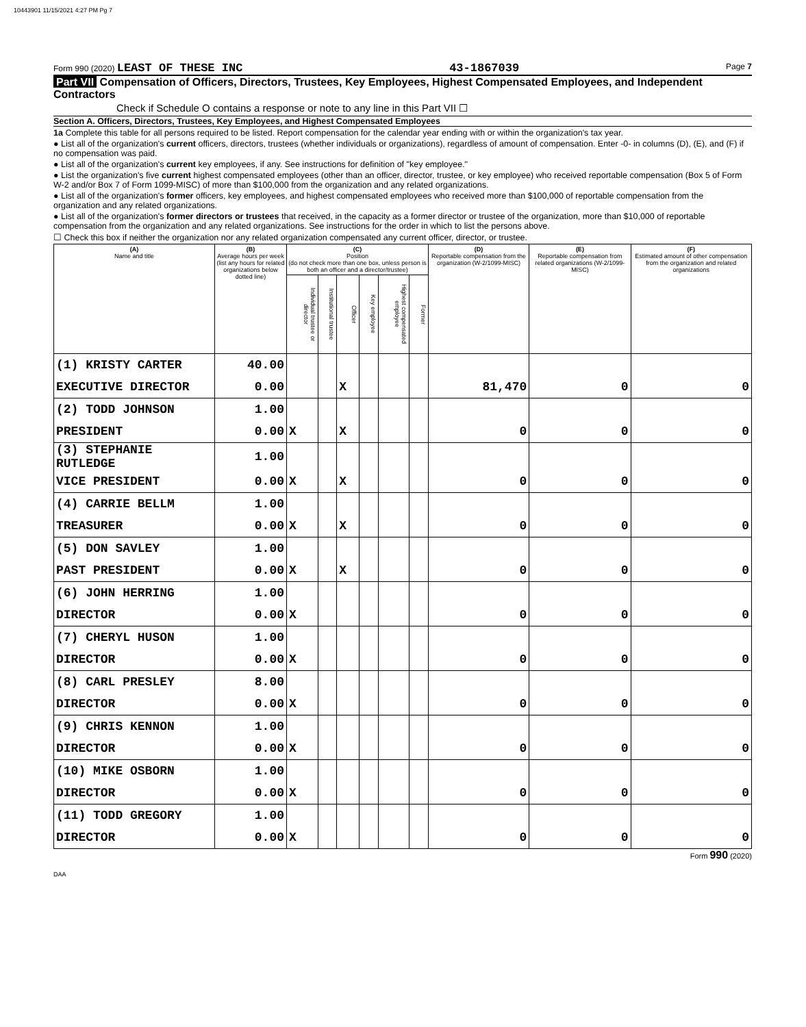10443901 11/15/2021 4:27 PM Pg 7
Form 990 (2020) LEAST OF THESE INC 43-1867039 Page 7
Part VII Compensation of Officers, Directors, Trustees, Key Employees, Highest Compensated Employees, and Independent Contractors
Check if Schedule O contains a response or note to any line in this Part VII ☐
Section A. Officers, Directors, Trustees, Key Employees, and Highest Compensated Employees
1a Complete this table for all persons required to be listed. Report compensation for the calendar year ending with or within the organization's tax year.
● List all of the organization's current officers, directors, trustees (whether individuals or organizations), regardless of amount of compensation. Enter -0- in columns (D), (E), and (F) if no compensation was paid.
● List all of the organization's current key employees, if any. See instructions for definition of "key employee."
● List the organization's five current highest compensated employees (other than an officer, director, trustee, or key employee) who received reportable compensation (Box 5 of Form W-2 and/or Box 7 of Form 1099-MISC) of more than $100,000 from the organization and any related organizations.
● List all of the organization's former officers, key employees, and highest compensated employees who received more than $100,000 of reportable compensation from the organization and any related organizations.
● List all of the organization's former directors or trustees that received, in the capacity as a former director or trustee of the organization, more than $10,000 of reportable compensation from the organization and any related organizations. See instructions for the order in which to list the persons above.
☐ Check this box if neither the organization nor any related organization compensated any current officer, director, or trustee.
| (A) Name and title | (B) Average hours per week (list any hours for related organizations below dotted line) | (C) Position (do not check more than one box, unless person is both an officer and a director/trustee) | | | | | | (D) Reportable compensation from the organization (W-2/1099-MISC) | (E) Reportable compensation from related organizations (W-2/1099-MISC) | (F) Estimated amount of other compensation from the organization and related organizations |
| --- | --- | --- | --- | --- | --- | --- | --- | --- | --- | --- |
| | | Individual trustee or director | Institutional trustee | Officer | Key employee | Highest compensated employee | Former | | | |
| (1) KRISTY CARTER | 40.00 | | | | | | | | | |
| EXECUTIVE DIRECTOR | 0.00 | | | X | | | | 81,470 | 0 | 0 |
| (2) TODD JOHNSON | 1.00 | | | | | | | | | |
| PRESIDENT | 0.00 | X | | X | | | | 0 | 0 | 0 |
| (3) STEPHANIE RUTLEDGE | 1.00 | | | | | | | | | |
| VICE PRESIDENT | 0.00 | X | | X | | | | 0 | 0 | 0 |
| (4) CARRIE BELLM | 1.00 | | | | | | | | | |
| TREASURER | 0.00 | X | | X | | | | 0 | 0 | 0 |
| (5) DON SAVLEY | 1.00 | | | | | | | | | |
| PAST PRESIDENT | 0.00 | X | | X | | | | 0 | 0 | 0 |
| (6) JOHN HERRING | 1.00 | | | | | | | | | |
| DIRECTOR | 0.00 | X | | | | | | 0 | 0 | 0 |
| (7) CHERYL HUSON | 1.00 | | | | | | | | | |
| DIRECTOR | 0.00 | X | | | | | | 0 | 0 | 0 |
| (8) CARL PRESLEY | 8.00 | | | | | | | | | |
| DIRECTOR | 0.00 | X | | | | | | 0 | 0 | 0 |
| (9) CHRIS KENNON | 1.00 | | | | | | | | | |
| DIRECTOR | 0.00 | X | | | | | | 0 | 0 | 0 |
| (10) MIKE OSBORN | 1.00 | | | | | | | | | |
| DIRECTOR | 0.00 | X | | | | | | 0 | 0 | 0 |
| (11) TODD GREGORY | 1.00 | | | | | | | | | |
| DIRECTOR | 0.00 | X | | | | | | 0 | 0 | 0 |
Form 990 (2020)
DAA